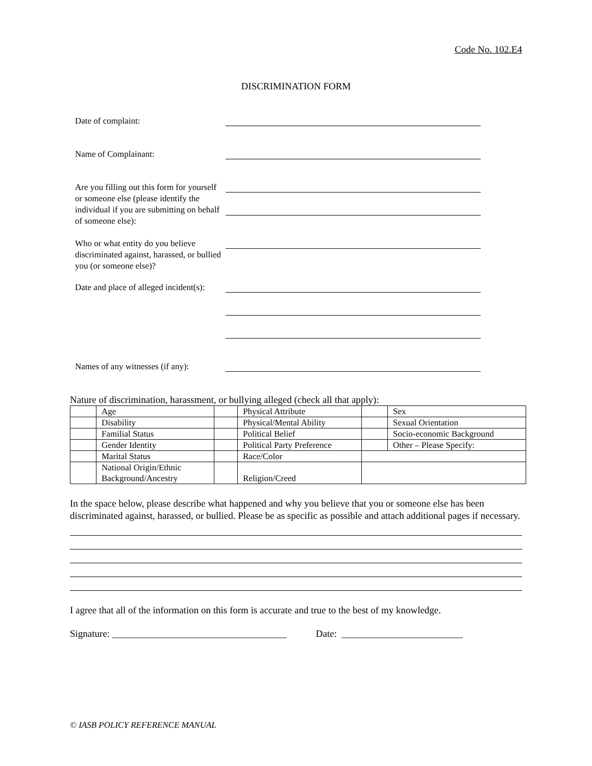Code No. 102.E4
DISCRIMINATION FORM
Date of complaint:
Name of Complainant:
Are you filling out this form for yourself or someone else (please identify the individual if you are submitting on behalf of someone else):
Who or what entity do you believe discriminated against, harassed, or bullied you (or someone else)?
Date and place of alleged incident(s):
Names of any witnesses (if any):
Nature of discrimination, harassment, or bullying alleged (check all that apply):
| | Age | | Physical Attribute | | Sex |
| | Disability | | Physical/Mental Ability | | Sexual Orientation |
| | Familial Status | | Political Belief | | Socio-economic Background |
| | Gender Identity | | Political Party Preference | | Other – Please Specify: |
| | Marital Status | | Race/Color | | |
| | National Origin/Ethnic Background/Ancestry | | Religion/Creed | | |
In the space below, please describe what happened and why you believe that you or someone else has been discriminated against, harassed, or bullied. Please be as specific as possible and attach additional pages if necessary.
I agree that all of the information on this form is accurate and true to the best of my knowledge.
Signature: ____________________________________ Date: _________________________
© IASB POLICY REFERENCE MANUAL